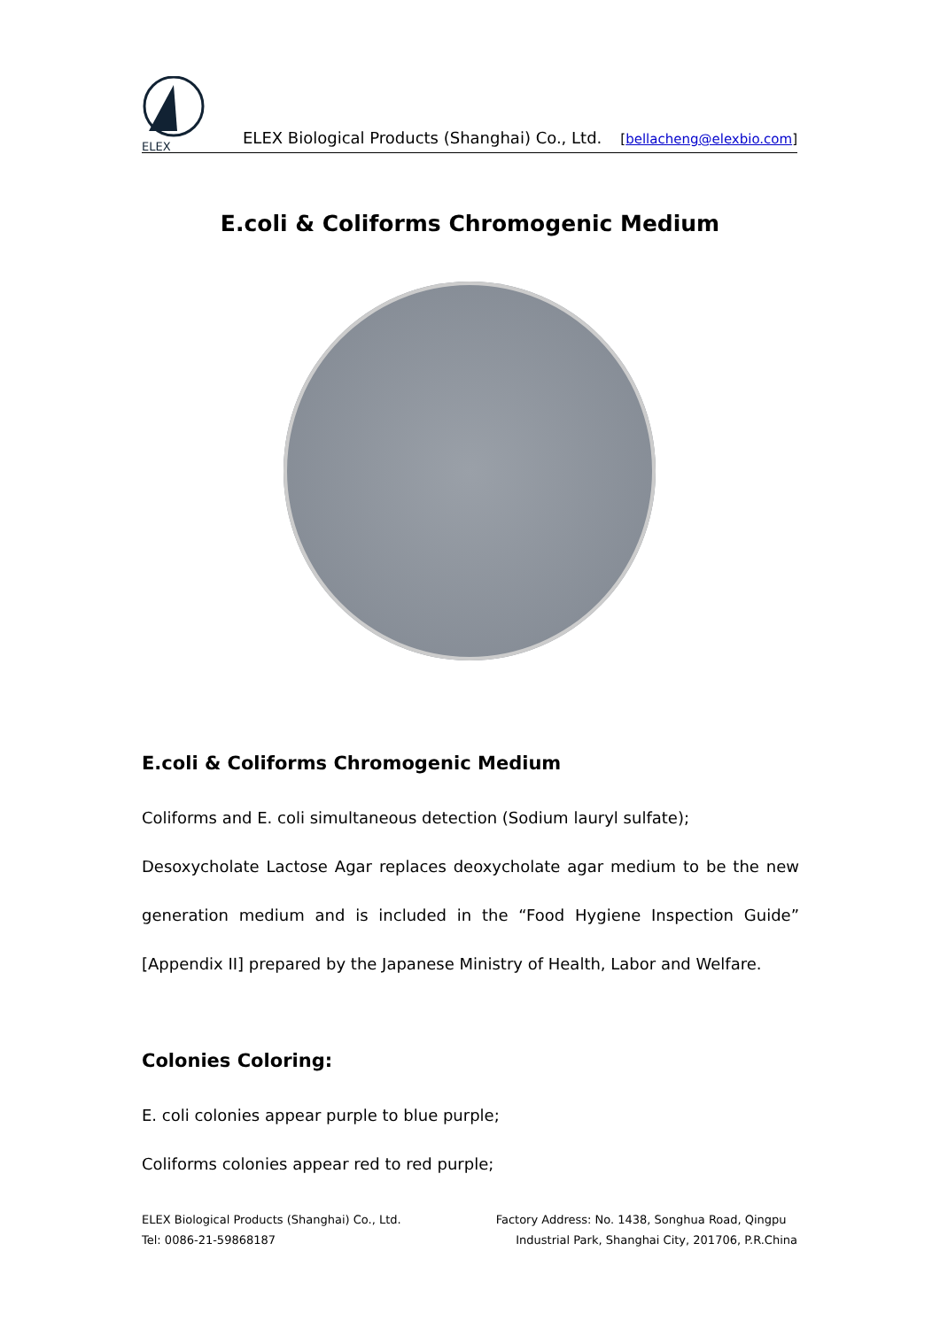ELEX
ELEX Biological Products (Shanghai) Co., Ltd.
[bellacheng@elexbio.com]
E.coli & Coliforms Chromogenic Medium
E.coli & Coliforms Chromogenic Medium
Coliforms and E. coli simultaneous detection (Sodium lauryl sulfate);
Desoxycholate Lactose Agar replaces deoxycholate agar medium to be the new generation medium and is included in the “Food Hygiene Inspection Guide” [Appendix II] prepared by the Japanese Ministry of Health, Labor and Welfare.
Colonies Coloring:
E. coli colonies appear purple to blue purple;
Coliforms colonies appear red to red purple;
ELEX Biological Products (Shanghai) Co., Ltd.
Tel: 0086-21-59868187
Factory Address: No. 1438, Songhua Road, Qingpu
Industrial Park, Shanghai City, 201706, P.R.China